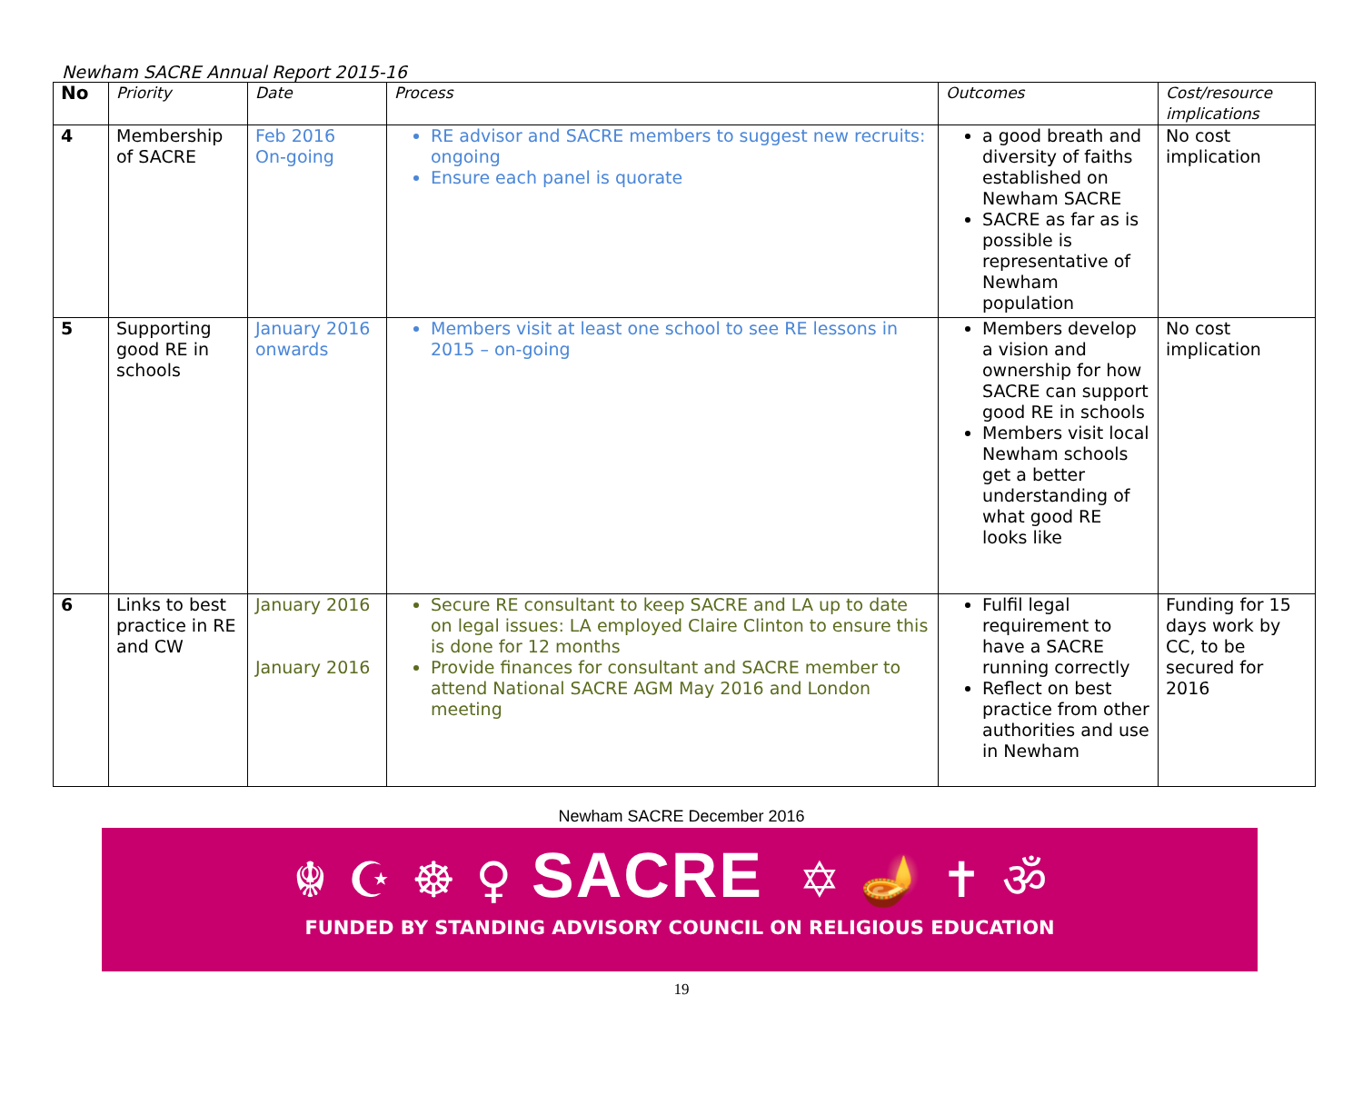Newham SACRE Annual Report 2015-16
| No | Priority | Date | Process | Outcomes | Cost/resource implications |
| --- | --- | --- | --- | --- | --- |
| 4 | Membership of SACRE | Feb 2016 On-going | RE advisor and SACRE members to suggest new recruits: ongoing Ensure each panel is quorate | a good breath and diversity of faiths established on Newham SACRE SACRE as far as is possible is representative of Newham population | No cost implication |
| 5 | Supporting good RE in schools | January 2016 onwards | Members visit at least one school to see RE lessons in 2015 – on-going | Members develop a vision and ownership for how SACRE can support good RE in schools Members visit local Newham schools get a better understanding of what good RE looks like | No cost implication |
| 6 | Links to best practice in RE and CW | January 2016 January 2016 | Secure RE consultant to keep SACRE and LA up to date on legal issues: LA employed Claire Clinton to ensure this is done for 12 months Provide finances for consultant and SACRE member to attend National SACRE AGM May 2016 and London meeting | Fulfil legal requirement to have a SACRE running correctly Reflect on best practice from other authorities and use in Newham | Funding for 15 days work by CC, to be secured for 2016 |
Newham SACRE December 2016
☬☪☸♀SACRE ✡🪔✝ॐ
FUNDED BY STANDING ADVISORY COUNCIL ON RELIGIOUS EDUCATION
19